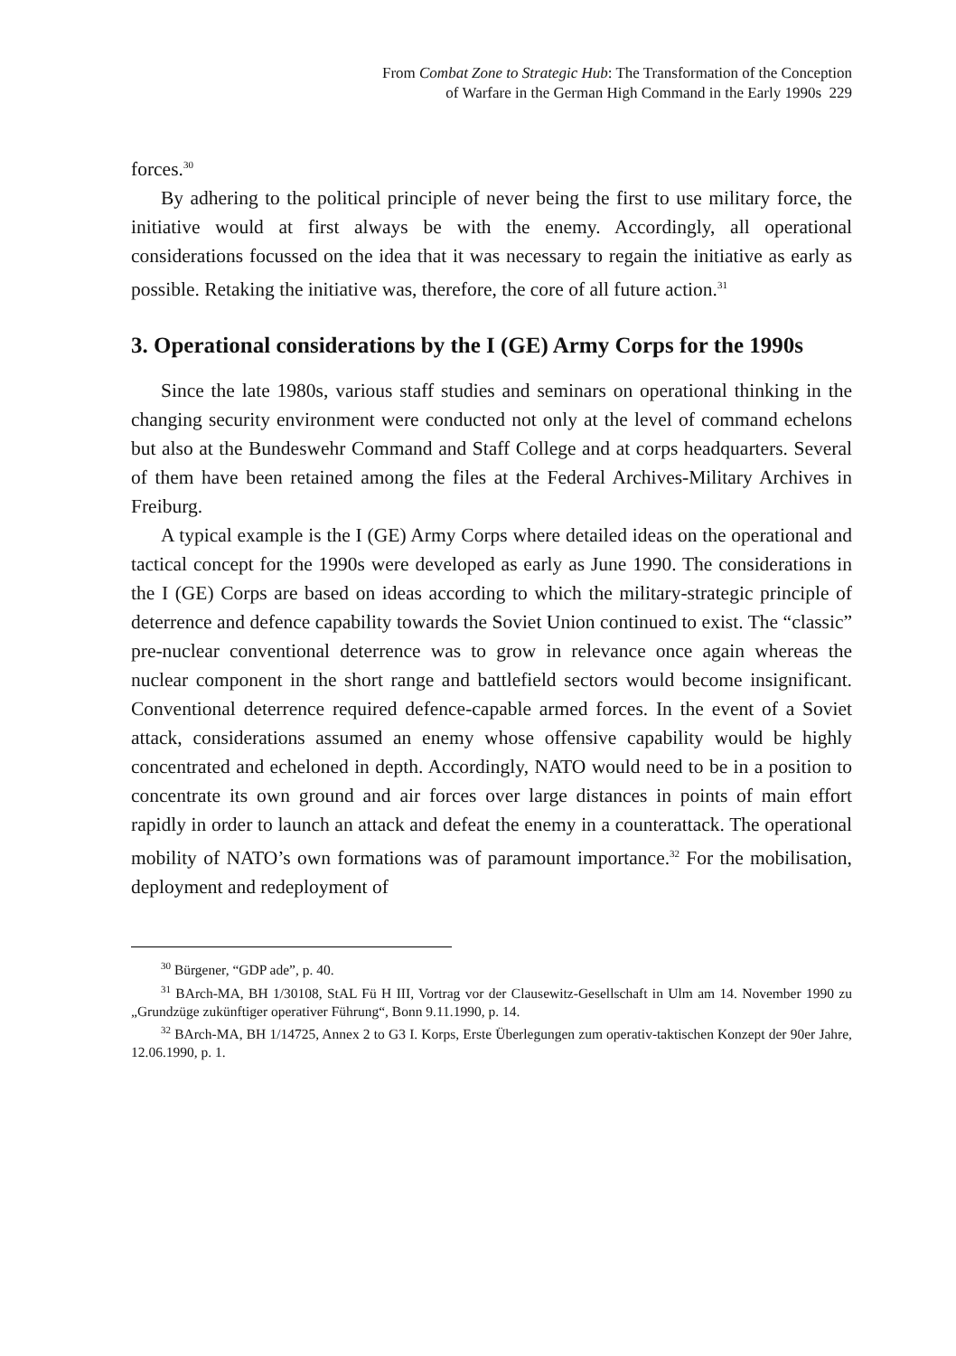From Combat Zone to Strategic Hub: The Transformation of the Conception
of Warfare in the German High Command in the Early 1990s 229
forces.<sup>30</sup>
By adhering to the political principle of never being the first to use military force, the initiative would at first always be with the enemy. Accordingly, all operational considerations focussed on the idea that it was necessary to regain the initiative as early as possible. Retaking the initiative was, therefore, the core of all future action.<sup>31</sup>
3. Operational considerations by the I (GE) Army Corps for the 1990s
Since the late 1980s, various staff studies and seminars on operational thinking in the changing security environment were conducted not only at the level of command echelons but also at the Bundeswehr Command and Staff College and at corps headquarters. Several of them have been retained among the files at the Federal Archives-Military Archives in Freiburg.
A typical example is the I (GE) Army Corps where detailed ideas on the operational and tactical concept for the 1990s were developed as early as June 1990. The considerations in the I (GE) Corps are based on ideas according to which the military-strategic principle of deterrence and defence capability towards the Soviet Union continued to exist. The “classic” pre-nuclear conventional deterrence was to grow in relevance once again whereas the nuclear component in the short range and battlefield sectors would become insignificant. Conventional deterrence required defence-capable armed forces. In the event of a Soviet attack, considerations assumed an enemy whose offensive capability would be highly concentrated and echeloned in depth. Accordingly, NATO would need to be in a position to concentrate its own ground and air forces over large distances in points of main effort rapidly in order to launch an attack and defeat the enemy in a counterattack. The operational mobility of NATO’s own formations was of paramount importance.<sup>32</sup> For the mobilisation, deployment and redeployment of
<sup>30</sup> Bürgener, “GDP ade”, p. 40.
<sup>31</sup> BArch-MA, BH 1/30108, StAL Fü H III, Vortrag vor der Clausewitz-Gesellschaft in Ulm am 14. November 1990 zu „Grundzüge zukünftiger operativer Führung“, Bonn 9.11.1990, p. 14.
<sup>32</sup> BArch-MA, BH 1/14725, Annex 2 to G3 I. Korps, Erste Überlegungen zum operativ-taktischen Konzept der 90er Jahre, 12.06.1990, p. 1.